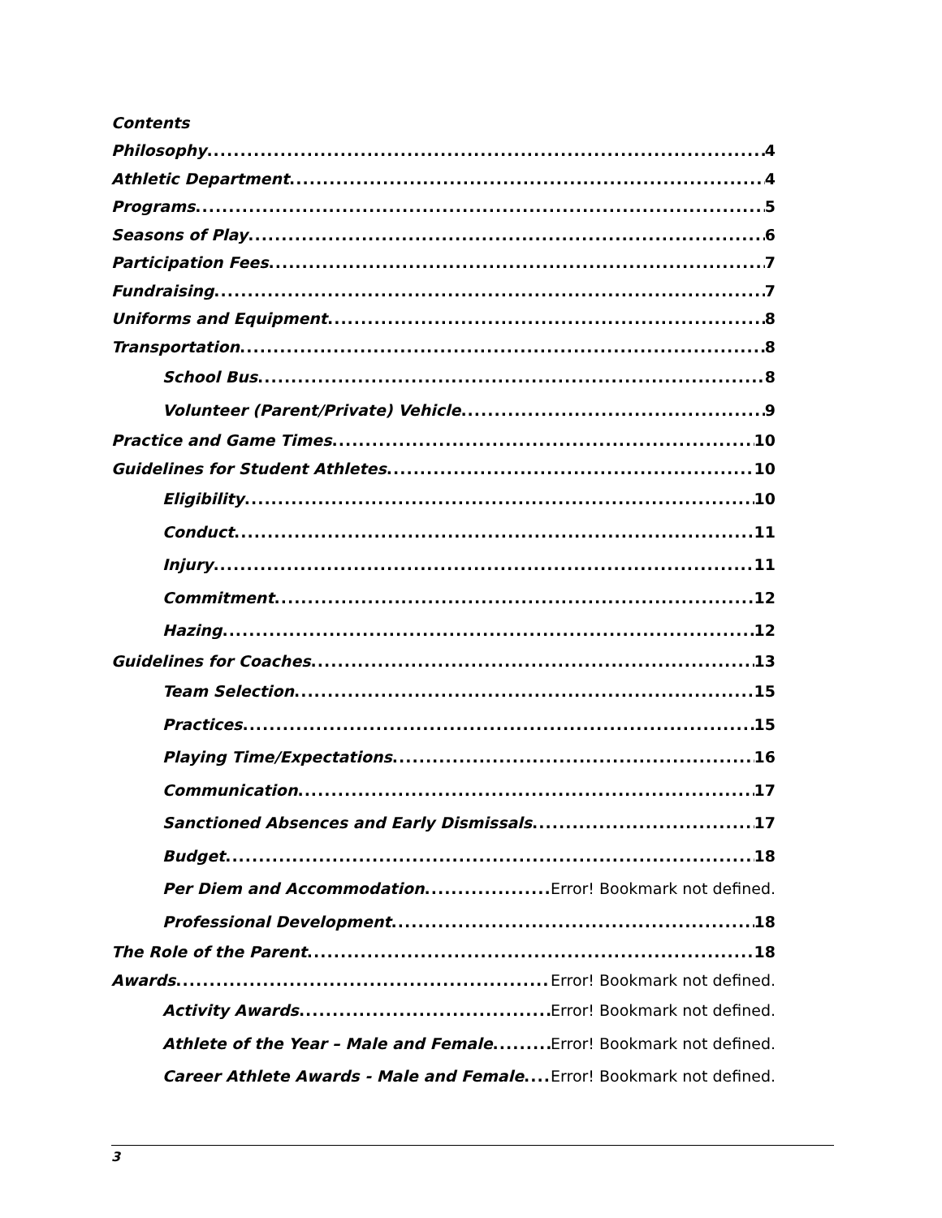Contents
Philosophy 4
Athletic Department 4
Programs 5
Seasons of Play 6
Participation Fees 7
Fundraising 7
Uniforms and Equipment 8
Transportation 8
School Bus 8
Volunteer (Parent/Private) Vehicle 9
Practice and Game Times 10
Guidelines for Student Athletes 10
Eligibility 10
Conduct 11
Injury 11
Commitment 12
Hazing 12
Guidelines for Coaches 13
Team Selection 15
Practices 15
Playing Time/Expectations 16
Communication 17
Sanctioned Absences and Early Dismissals 17
Budget 18
Per Diem and Accommodation Error! Bookmark not defined.
Professional Development 18
The Role of the Parent 18
Awards Error! Bookmark not defined.
Activity Awards Error! Bookmark not defined.
Athlete of the Year – Male and Female Error! Bookmark not defined.
Career Athlete Awards - Male and Female Error! Bookmark not defined.
3